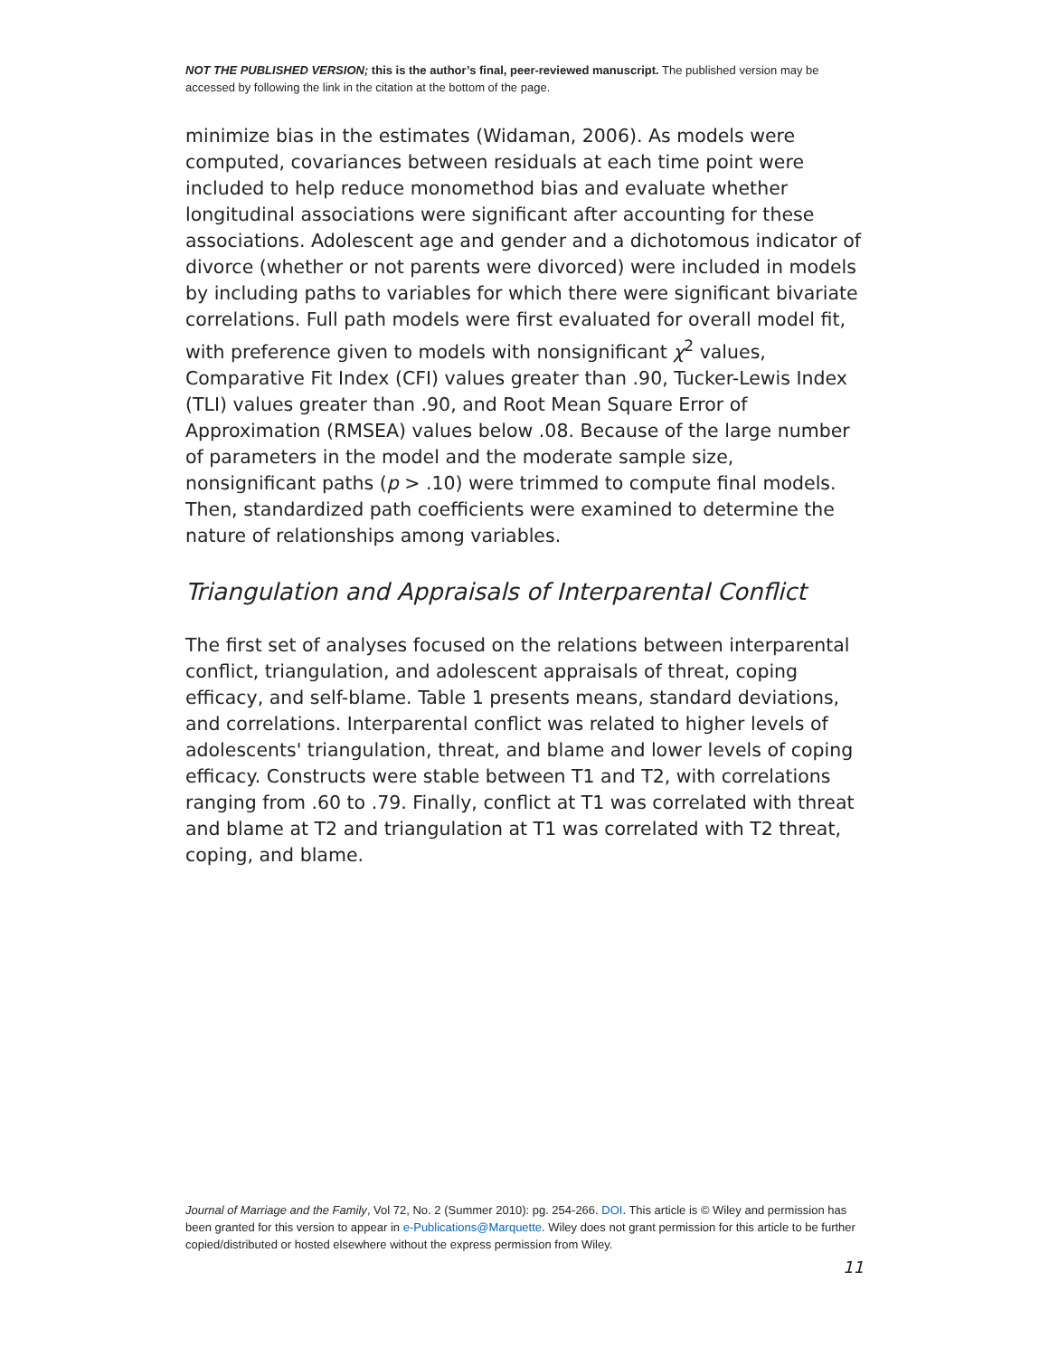NOT THE PUBLISHED VERSION; this is the author’s final, peer-reviewed manuscript. The published version may be accessed by following the link in the citation at the bottom of the page.
minimize bias in the estimates (Widaman, 2006). As models were computed, covariances between residuals at each time point were included to help reduce monomethod bias and evaluate whether longitudinal associations were significant after accounting for these associations. Adolescent age and gender and a dichotomous indicator of divorce (whether or not parents were divorced) were included in models by including paths to variables for which there were significant bivariate correlations. Full path models were first evaluated for overall model fit, with preference given to models with nonsignificant χ<sup>2</sup> values, Comparative Fit Index (CFI) values greater than .90, Tucker-Lewis Index (TLI) values greater than .90, and Root Mean Square Error of Approximation (RMSEA) values below .08. Because of the large number of parameters in the model and the moderate sample size, nonsignificant paths (p > .10) were trimmed to compute final models. Then, standardized path coefficients were examined to determine the nature of relationships among variables.
Triangulation and Appraisals of Interparental Conflict
The first set of analyses focused on the relations between interparental conflict, triangulation, and adolescent appraisals of threat, coping efficacy, and self-blame. Table 1 presents means, standard deviations, and correlations. Interparental conflict was related to higher levels of adolescents' triangulation, threat, and blame and lower levels of coping efficacy. Constructs were stable between T1 and T2, with correlations ranging from .60 to .79. Finally, conflict at T1 was correlated with threat and blame at T2 and triangulation at T1 was correlated with T2 threat, coping, and blame.
Journal of Marriage and the Family, Vol 72, No. 2 (Summer 2010): pg. 254-266. DOI. This article is © Wiley and permission has been granted for this version to appear in e-Publications@Marquette. Wiley does not grant permission for this article to be further copied/distributed or hosted elsewhere without the express permission from Wiley.
11